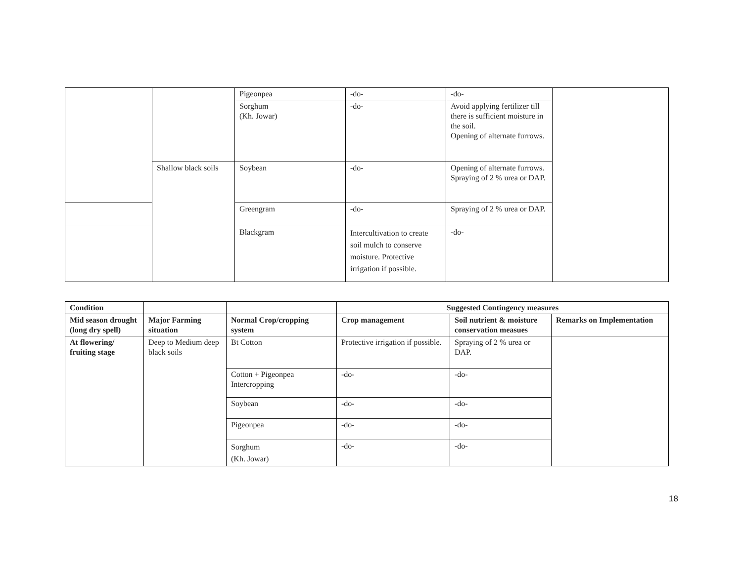| | | Pigeonpea | -do- | -do- | |
| | | Sorghum (Kh. Jowar) | -do- | Avoid applying fertilizer till there is sufficient moisture in the soil. Opening of alternate furrows. | |
| | Shallow black soils | Soybean | -do- | Opening of alternate furrows. Spraying of 2 % urea or DAP. | |
| | | Greengram | -do- | Spraying of 2 % urea or DAP. | |
| | | Blackgram | Intercultivation to create soil mulch to conserve moisture. Protective irrigation if possible. | -do- | |
| Condition | | | Suggested Contingency measures | | |
| --- | --- | --- | --- | --- | --- |
| Mid season drought (long dry spell) | Major Farming situation | Normal Crop/cropping system | Crop management | Soil nutrient & moisture conservation measues | Remarks on Implementation |
| At flowering/ fruiting stage | Deep to Medium deep black soils | Bt Cotton | Protective irrigation if possible. | Spraying of 2 % urea or DAP. | |
| | | Cotton + Pigeonpea Intercropping | -do- | -do- | |
| | | Soybean | -do- | -do- | |
| | | Pigeonpea | -do- | -do- | |
| | | Sorghum (Kh. Jowar) | -do- | -do- | |
18